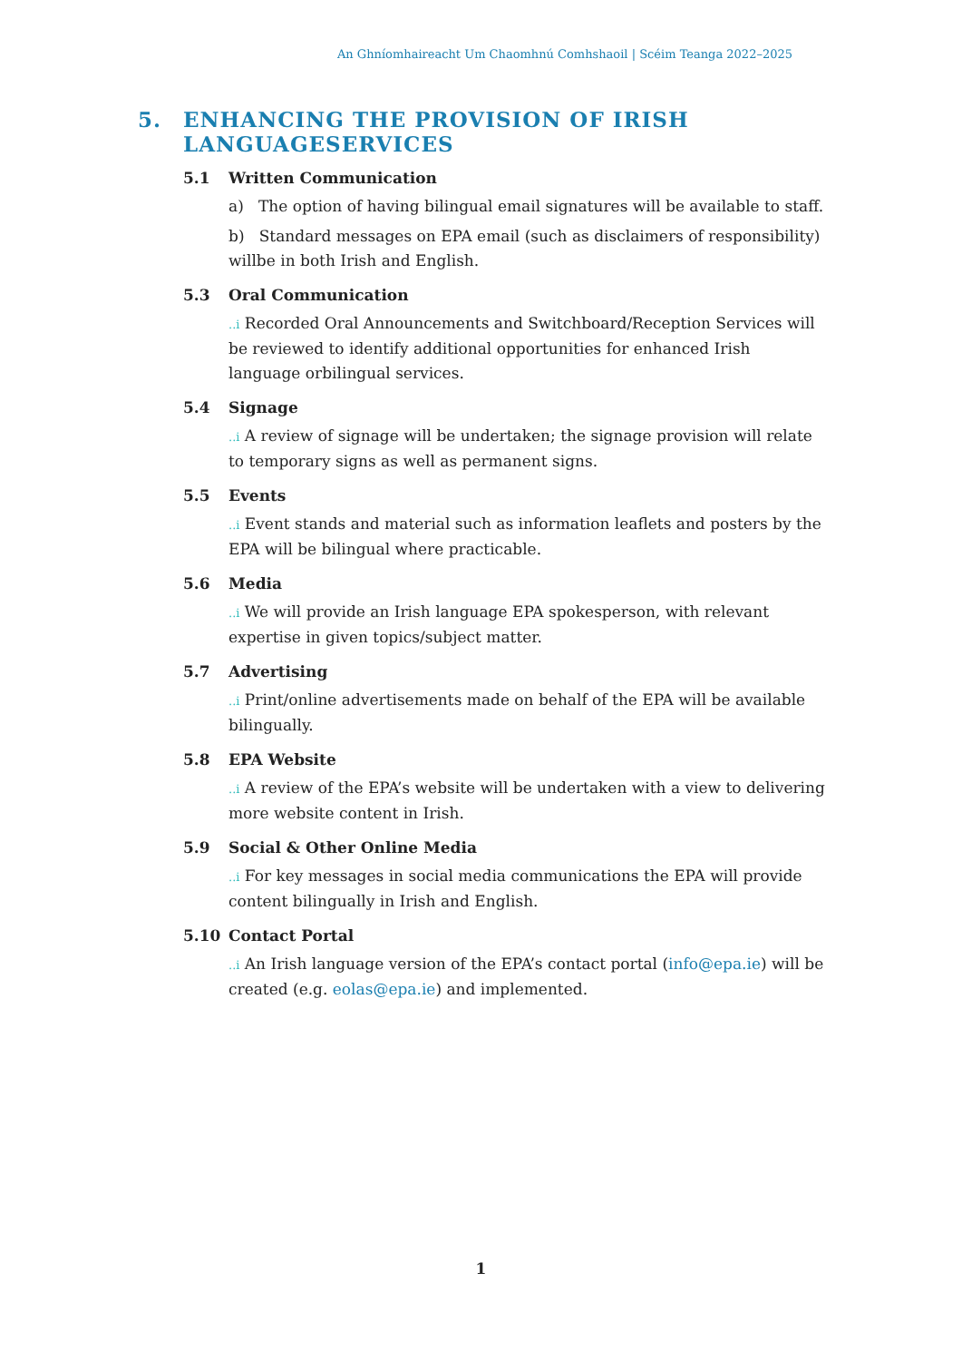An Ghníomhaireacht Um Chaomhnú Comhshaoil | Scéim Teanga 2022–2025
5. ENHANCING THE PROVISION OF IRISH
LANGUAGESERVICES
5.1 Written Communication
a) The option of having bilingual email signatures will be available to staff.
b) Standard messages on EPA email (such as disclaimers of responsibility) willbe in both Irish and English.
5.3 Oral Communication
..i Recorded Oral Announcements and Switchboard/Reception Services will be reviewed to identify additional opportunities for enhanced Irish language orbilingual services.
5.4 Signage
..i A review of signage will be undertaken; the signage provision will relate to temporary signs as well as permanent signs.
5.5 Events
..i Event stands and material such as information leaflets and posters by the EPA will be bilingual where practicable.
5.6 Media
..i We will provide an Irish language EPA spokesperson, with relevant expertise in given topics/subject matter.
5.7 Advertising
..i Print/online advertisements made on behalf of the EPA will be available bilingually.
5.8 EPA Website
..i A review of the EPA’s website will be undertaken with a view to delivering more website content in Irish.
5.9 Social & Other Online Media
..i For key messages in social media communications the EPA will provide content bilingually in Irish and English.
5.10 Contact Portal
..i An Irish language version of the EPA’s contact portal (info@epa.ie) will be created (e.g. eolas@epa.ie) and implemented.
1